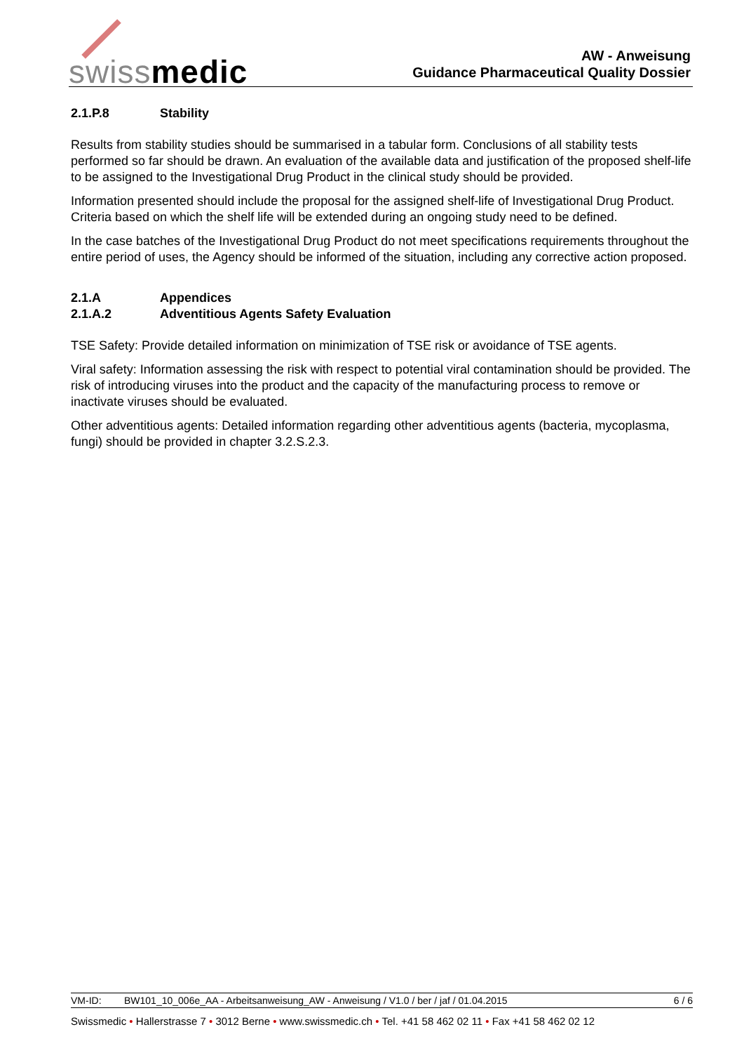swissmedic
AW - Anweisung
Guidance Pharmaceutical Quality Dossier
2.1.P.8 Stability
Results from stability studies should be summarised in a tabular form. Conclusions of all stability tests performed so far should be drawn. An evaluation of the available data and justification of the proposed shelf-life to be assigned to the Investigational Drug Product in the clinical study should be provided.
Information presented should include the proposal for the assigned shelf-life of Investigational Drug Product. Criteria based on which the shelf life will be extended during an ongoing study need to be defined.
In the case batches of the Investigational Drug Product do not meet specifications requirements throughout the entire period of uses, the Agency should be informed of the situation, including any corrective action proposed.
2.1.A Appendices
2.1.A.2 Adventitious Agents Safety Evaluation
TSE Safety: Provide detailed information on minimization of TSE risk or avoidance of TSE agents.
Viral safety: Information assessing the risk with respect to potential viral contamination should be provided. The risk of introducing viruses into the product and the capacity of the manufacturing process to remove or inactivate viruses should be evaluated.
Other adventitious agents: Detailed information regarding other adventitious agents (bacteria, mycoplasma, fungi) should be provided in chapter 3.2.S.2.3.
VM-ID: BW101_10_006e_AA - Arbeitsanweisung_AW - Anweisung / V1.0 / ber / jaf / 01.04.2015 6 / 6
Swissmedic • Hallerstrasse 7 • 3012 Berne • www.swissmedic.ch • Tel. +41 58 462 02 11 • Fax +41 58 462 02 12